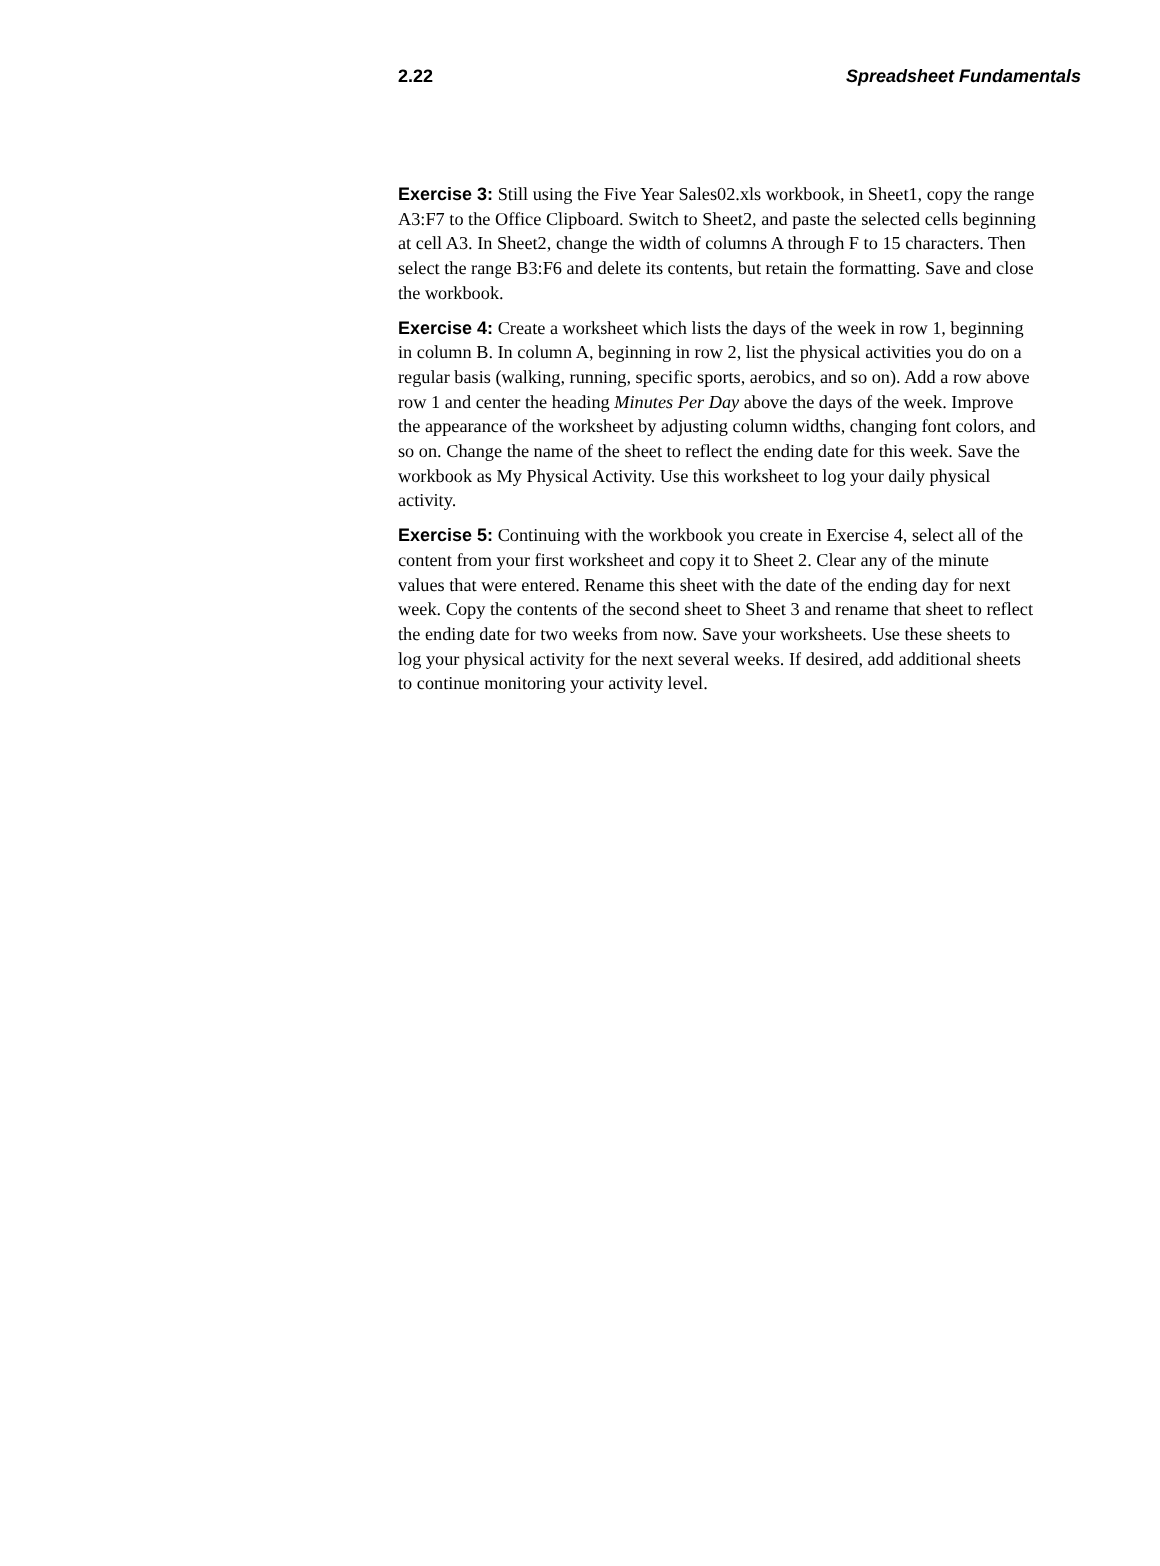2.22 Spreadsheet Fundamentals
Exercise 3: Still using the Five Year Sales02.xls workbook, in Sheet1, copy the range A3:F7 to the Office Clipboard. Switch to Sheet2, and paste the selected cells beginning at cell A3. In Sheet2, change the width of columns A through F to 15 characters. Then select the range B3:F6 and delete its contents, but retain the formatting. Save and close the workbook.
Exercise 4: Create a worksheet which lists the days of the week in row 1, beginning in column B. In column A, beginning in row 2, list the physical activities you do on a regular basis (walking, running, specific sports, aerobics, and so on). Add a row above row 1 and center the heading Minutes Per Day above the days of the week. Improve the appearance of the worksheet by adjusting column widths, changing font colors, and so on. Change the name of the sheet to reflect the ending date for this week. Save the workbook as My Physical Activity. Use this worksheet to log your daily physical activity.
Exercise 5: Continuing with the workbook you create in Exercise 4, select all of the content from your first worksheet and copy it to Sheet 2. Clear any of the minute values that were entered. Rename this sheet with the date of the ending day for next week. Copy the contents of the second sheet to Sheet 3 and rename that sheet to reflect the ending date for two weeks from now. Save your worksheets. Use these sheets to log your physical activity for the next several weeks. If desired, add additional sheets to continue monitoring your activity level.